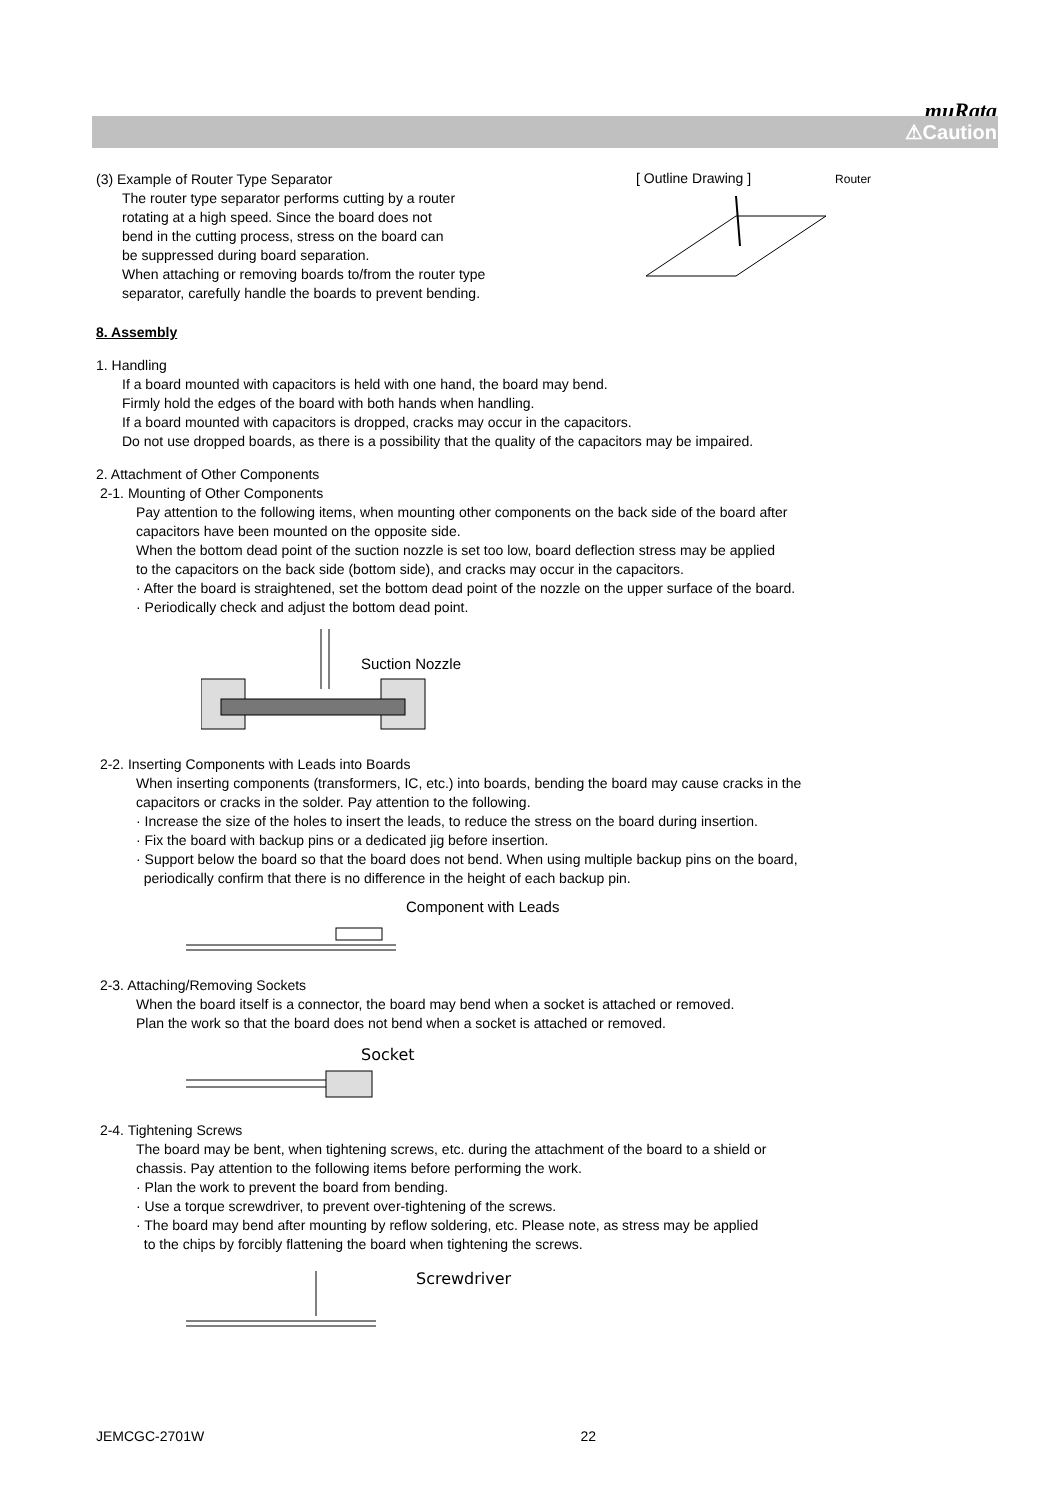muRata
⚠Caution
(3) Example of Router Type Separator
The router type separator performs cutting by a router
rotating at a high speed. Since the board does not
bend in the cutting process, stress on the board can
be suppressed during board separation.
When attaching or removing boards to/from the router type
separator, carefully handle the boards to prevent bending.
[ Outline Drawing ] Router
8. Assembly
1. Handling
If a board mounted with capacitors is held with one hand, the board may bend.
Firmly hold the edges of the board with both hands when handling.
If a board mounted with capacitors is dropped, cracks may occur in the capacitors.
Do not use dropped boards, as there is a possibility that the quality of the capacitors may be impaired.
2. Attachment of Other Components
2-1. Mounting of Other Components
Pay attention to the following items, when mounting other components on the back side of the board after
capacitors have been mounted on the opposite side.
When the bottom dead point of the suction nozzle is set too low, board deflection stress may be applied
to the capacitors on the back side (bottom side), and cracks may occur in the capacitors.
· After the board is straightened, set the bottom dead point of the nozzle on the upper surface of the board.
· Periodically check and adjust the bottom dead point.
Suction Nozzle
2-2. Inserting Components with Leads into Boards
When inserting components (transformers, IC, etc.) into boards, bending the board may cause cracks in the
capacitors or cracks in the solder. Pay attention to the following.
· Increase the size of the holes to insert the leads, to reduce the stress on the board during insertion.
· Fix the board with backup pins or a dedicated jig before insertion.
· Support below the board so that the board does not bend. When using multiple backup pins on the board,
periodically confirm that there is no difference in the height of each backup pin.
Component with Leads
2-3. Attaching/Removing Sockets
When the board itself is a connector, the board may bend when a socket is attached or removed.
Plan the work so that the board does not bend when a socket is attached or removed.
Socket
2-4. Tightening Screws
The board may be bent, when tightening screws, etc. during the attachment of the board to a shield or
chassis. Pay attention to the following items before performing the work.
· Plan the work to prevent the board from bending.
· Use a torque screwdriver, to prevent over-tightening of the screws.
· The board may bend after mounting by reflow soldering, etc. Please note, as stress may be applied
to the chips by forcibly flattening the board when tightening the screws.
Screwdriver
JEMCGC-2701W 22